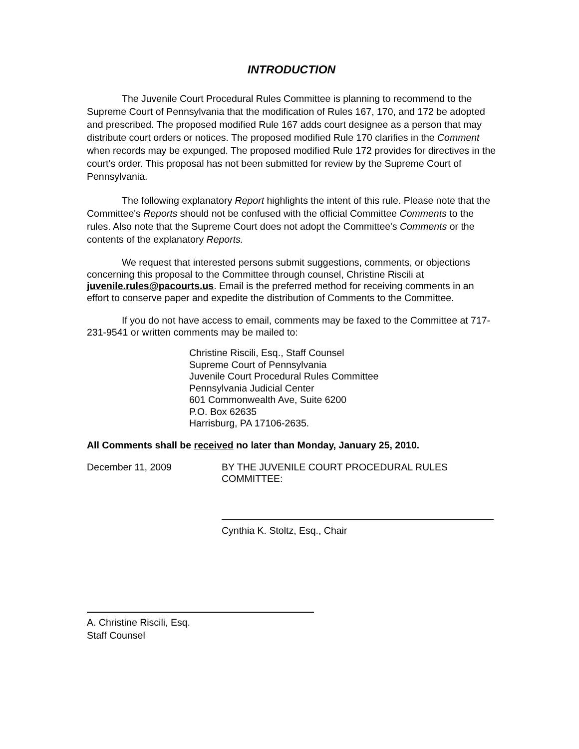INTRODUCTION
The Juvenile Court Procedural Rules Committee is planning to recommend to the Supreme Court of Pennsylvania that the modification of Rules 167, 170, and 172 be adopted and prescribed. The proposed modified Rule 167 adds court designee as a person that may distribute court orders or notices. The proposed modified Rule 170 clarifies in the Comment when records may be expunged. The proposed modified Rule 172 provides for directives in the court’s order. This proposal has not been submitted for review by the Supreme Court of Pennsylvania.
The following explanatory Report highlights the intent of this rule. Please note that the Committee's Reports should not be confused with the official Committee Comments to the rules. Also note that the Supreme Court does not adopt the Committee's Comments or the contents of the explanatory Reports.
We request that interested persons submit suggestions, comments, or objections concerning this proposal to the Committee through counsel, Christine Riscili at juvenile.rules@pacourts.us. Email is the preferred method for receiving comments in an effort to conserve paper and expedite the distribution of Comments to the Committee.
If you do not have access to email, comments may be faxed to the Committee at 717-231-9541 or written comments may be mailed to:
Christine Riscili, Esq., Staff Counsel
Supreme Court of Pennsylvania
Juvenile Court Procedural Rules Committee
Pennsylvania Judicial Center
601 Commonwealth Ave, Suite 6200
P.O. Box 62635
Harrisburg, PA 17106-2635.
All Comments shall be received no later than Monday, January 25, 2010.
December 11, 2009 BY THE JUVENILE COURT PROCEDURAL RULES
COMMITTEE:
Cynthia K. Stoltz, Esq., Chair
A. Christine Riscili, Esq.
Staff Counsel